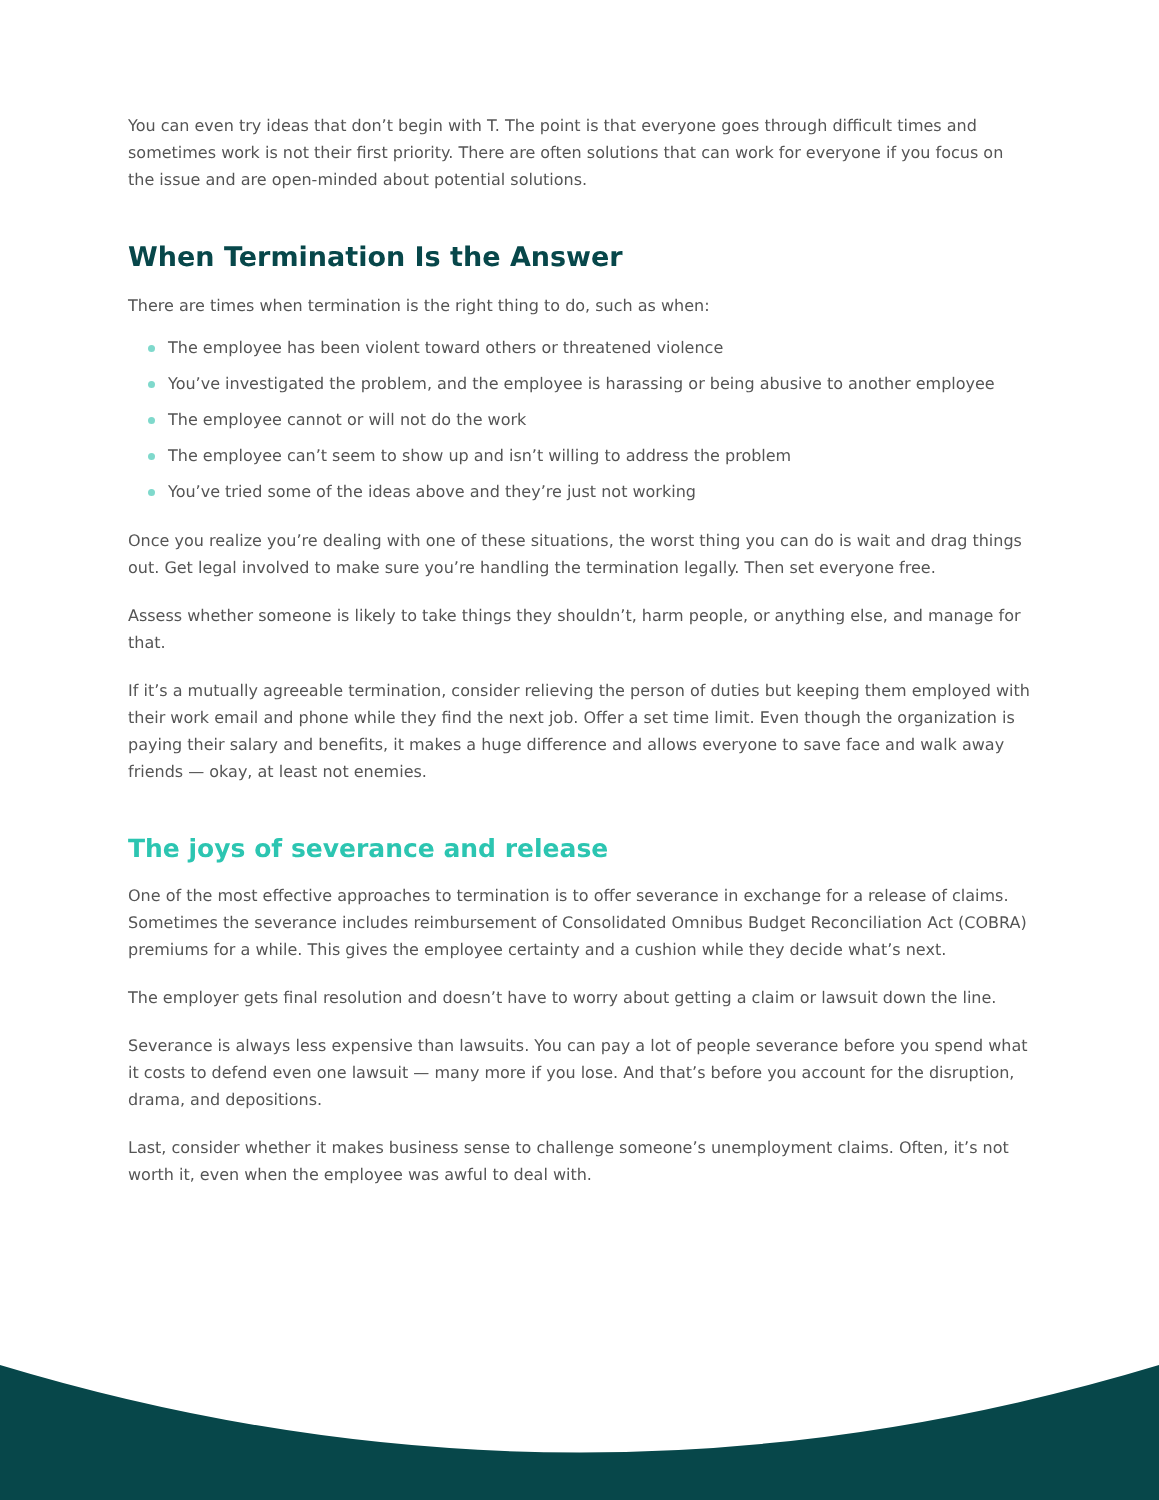You can even try ideas that don’t begin with T. The point is that everyone goes through difficult times and sometimes work is not their first priority. There are often solutions that can work for everyone if you focus on the issue and are open-minded about potential solutions.
When Termination Is the Answer
There are times when termination is the right thing to do, such as when:
The employee has been violent toward others or threatened violence
You’ve investigated the problem, and the employee is harassing or being abusive to another employee
The employee cannot or will not do the work
The employee can’t seem to show up and isn’t willing to address the problem
You’ve tried some of the ideas above and they’re just not working
Once you realize you’re dealing with one of these situations, the worst thing you can do is wait and drag things out. Get legal involved to make sure you’re handling the termination legally. Then set everyone free.
Assess whether someone is likely to take things they shouldn’t, harm people, or anything else, and manage for that.
If it’s a mutually agreeable termination, consider relieving the person of duties but keeping them employed with their work email and phone while they find the next job. Offer a set time limit. Even though the organization is paying their salary and benefits, it makes a huge difference and allows everyone to save face and walk away friends — okay, at least not enemies.
The joys of severance and release
One of the most effective approaches to termination is to offer severance in exchange for a release of claims. Sometimes the severance includes reimbursement of Consolidated Omnibus Budget Reconciliation Act (COBRA) premiums for a while. This gives the employee certainty and a cushion while they decide what’s next.
The employer gets final resolution and doesn’t have to worry about getting a claim or lawsuit down the line.
Severance is always less expensive than lawsuits. You can pay a lot of people severance before you spend what it costs to defend even one lawsuit — many more if you lose. And that’s before you account for the disruption, drama, and depositions.
Last, consider whether it makes business sense to challenge someone’s unemployment claims. Often, it’s not worth it, even when the employee was awful to deal with.